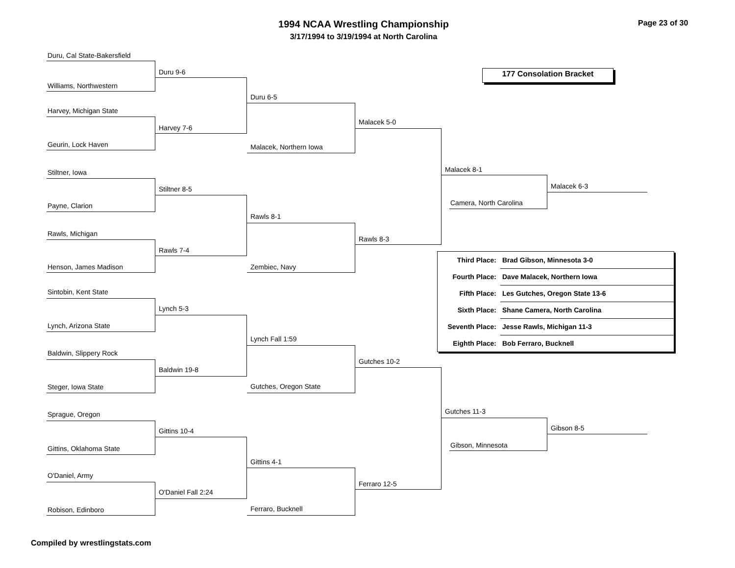1994 NCAA Wrestling Championship
3/17/1994 to 3/19/1994 at North Carolina
Page 23 of 30
177 Consolation Bracket
Duru, Cal State-Bakersfield
Williams, Northwestern
Harvey, Michigan State
Geurin, Lock Haven
Stiltner, Iowa
Payne, Clarion
Rawls, Michigan
Henson, James Madison
Sintobin, Kent State
Lynch, Arizona State
Baldwin, Slippery Rock
Steger, Iowa State
Sprague, Oregon
Gittins, Oklahoma State
O'Daniel, Army
Robison, Edinboro
Duru 9-6
Harvey 7-6
Stiltner 8-5
Rawls 7-4
Lynch 5-3
Baldwin 19-8
Gittins 10-4
O'Daniel Fall 2:24
Duru 6-5
Malacek, Northern Iowa
Rawls 8-1
Zembiec, Navy
Lynch Fall 1:59
Gutches, Oregon State
Gittins 4-1
Ferraro, Bucknell
Malacek 5-0
Rawls 8-3
Gutches 10-2
Ferraro 12-5
Malacek 8-1
Camera, North Carolina
Gutches 11-3
Gibson, Minnesota
Malacek 6-3
Gibson 8-5
| Third Place: | Brad Gibson, Minnesota 3-0 |
| Fourth Place: | Dave Malacek, Northern Iowa |
| Fifth Place: | Les Gutches, Oregon State 13-6 |
| Sixth Place: | Shane Camera, North Carolina |
| Seventh Place: | Jesse Rawls, Michigan 11-3 |
| Eighth Place: | Bob Ferraro, Bucknell |
Compiled by wrestlingstats.com